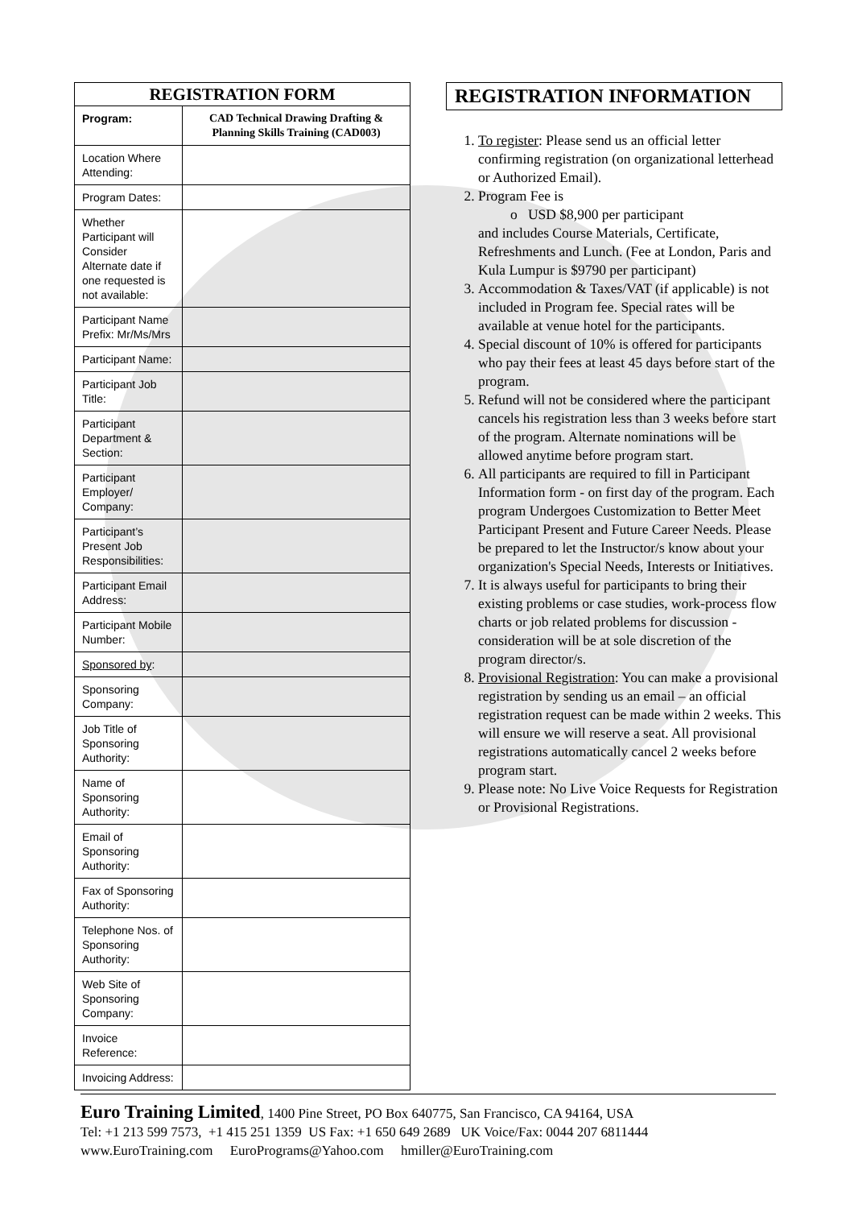| REGISTRATION FORM | |
| --- | --- |
| Program: | CAD Technical Drawing Drafting & Planning Skills Training (CAD003) |
| Location Where Attending: | |
| Program Dates: | |
| Whether Participant will Consider Alternate date if one requested is not available: | |
| Participant Name Prefix: Mr/Ms/Mrs | |
| Participant Name: | |
| Participant Job Title: | |
| Participant Department & Section: | |
| Participant Employer/ Company: | |
| Participant’s Present Job Responsibilities: | |
| Participant Email Address: | |
| Participant Mobile Number: | |
| Sponsored by : | |
| Sponsoring Company: | |
| Job Title of Sponsoring Authority: | |
| Name of Sponsoring Authority: | |
| Email of Sponsoring Authority: | |
| Fax of Sponsoring Authority: | |
| Telephone Nos. of Sponsoring Authority: | |
| Web Site of Sponsoring Company: | |
| Invoice Reference: | |
| Invoicing Address: | |
REGISTRATION INFORMATION
1. To register: Please send us an official letter confirming registration (on organizational letterhead or Authorized Email).
2. Program Fee is
o USD $8,900 per participant
and includes Course Materials, Certificate, Refreshments and Lunch. (Fee at London, Paris and Kula Lumpur is $9790 per participant)
3. Accommodation & Taxes/VAT (if applicable) is not included in Program fee. Special rates will be available at venue hotel for the participants.
4. Special discount of 10% is offered for participants who pay their fees at least 45 days before start of the program.
5. Refund will not be considered where the participant cancels his registration less than 3 weeks before start of the program. Alternate nominations will be allowed anytime before program start.
6. All participants are required to fill in Participant Information form - on first day of the program. Each program Undergoes Customization to Better Meet Participant Present and Future Career Needs. Please be prepared to let the Instructor/s know about your organization's Special Needs, Interests or Initiatives.
7. It is always useful for participants to bring their existing problems or case studies, work-process flow charts or job related problems for discussion - consideration will be at sole discretion of the program director/s.
8. Provisional Registration: You can make a provisional registration by sending us an email – an official registration request can be made within 2 weeks. This will ensure we will reserve a seat. All provisional registrations automatically cancel 2 weeks before program start.
9. Please note: No Live Voice Requests for Registration or Provisional Registrations.
Euro Training Limited, 1400 Pine Street, PO Box 640775, San Francisco, CA 94164, USA
Tel: +1 213 599 7573, +1 415 251 1359 US Fax: +1 650 649 2689 UK Voice/Fax: 0044 207 6811444
www.EuroTraining.com EuroPrograms@Yahoo.com hmiller@EuroTraining.com